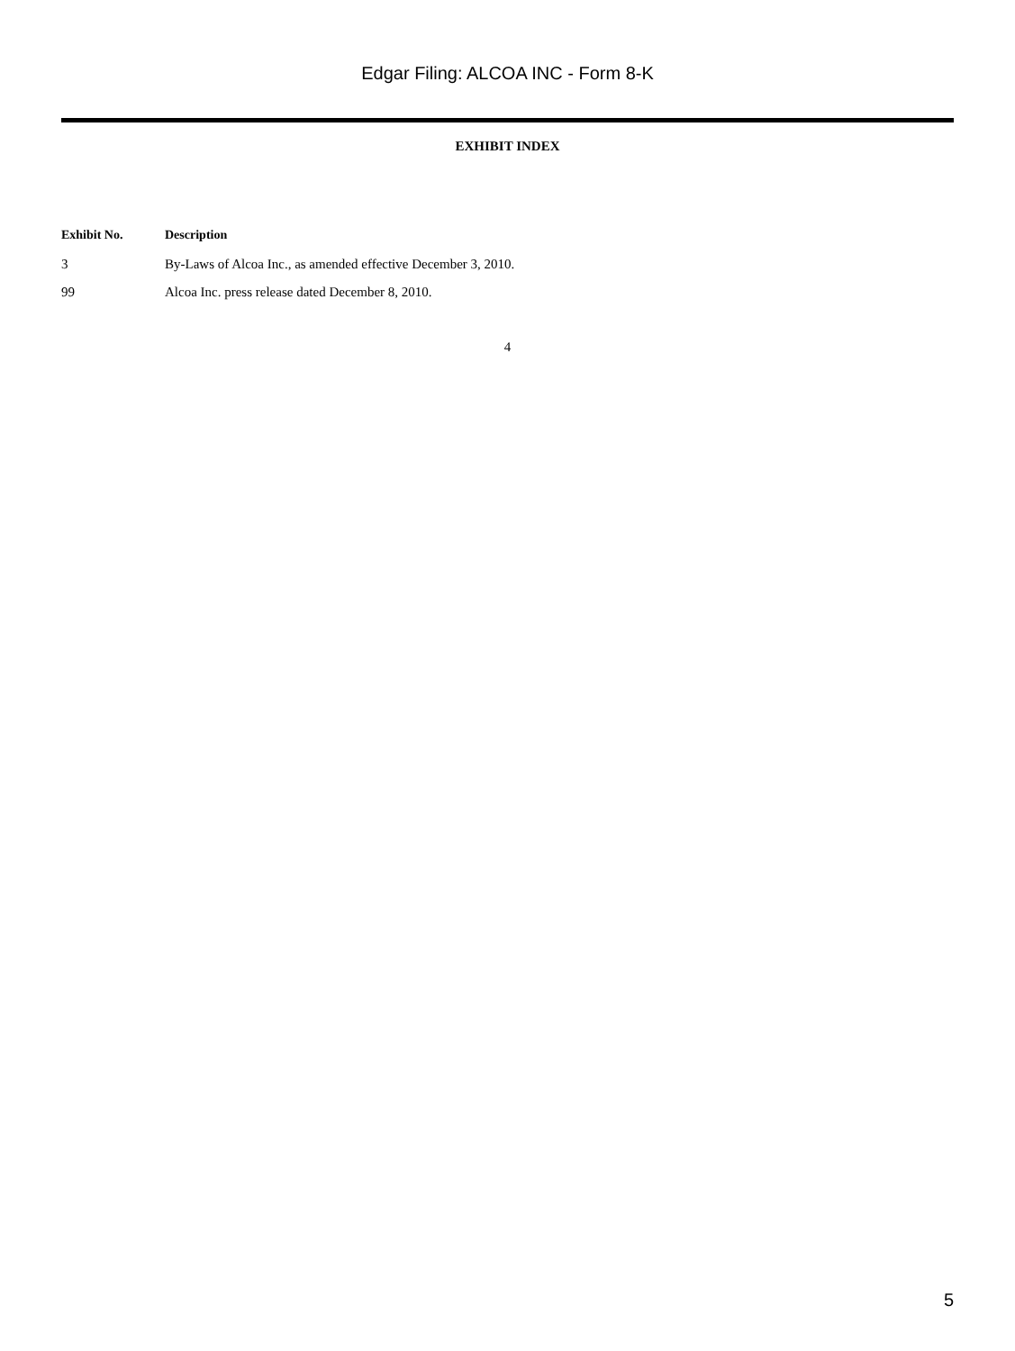Edgar Filing: ALCOA INC - Form 8-K
EXHIBIT INDEX
| Exhibit No. | Description |
| --- | --- |
| 3 | By-Laws of Alcoa Inc., as amended effective December 3, 2010. |
| 99 | Alcoa Inc. press release dated December 8, 2010. |
4
5